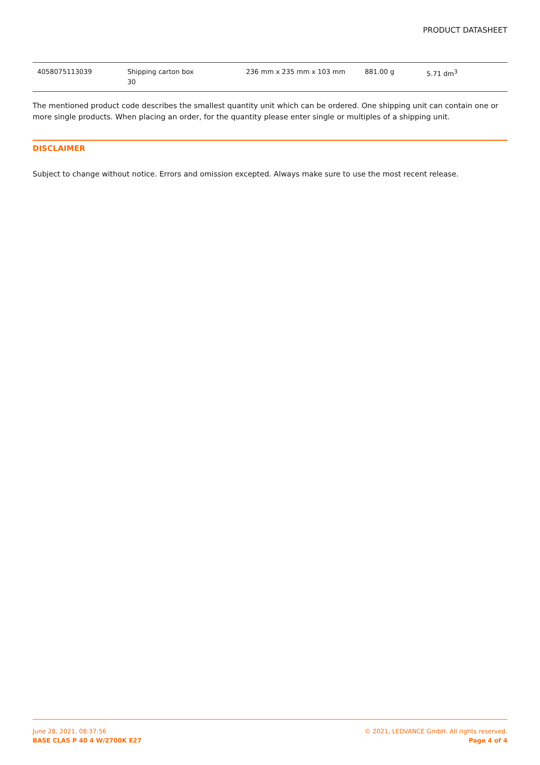PRODUCT DATASHEET
| 4058075113039 | Shipping carton box 30 | 236 mm x 235 mm x 103 mm | 881.00 g | 5.71 dm<sup>3</sup> |
The mentioned product code describes the smallest quantity unit which can be ordered. One shipping unit can contain one or more single products. When placing an order, for the quantity please enter single or multiples of a shipping unit.
DISCLAIMER
Subject to change without notice. Errors and omission excepted. Always make sure to use the most recent release.
June 28, 2021, 08:37:56
BASE CLAS P 40 4 W/2700K E27
© 2021, LEDVANCE GmbH. All rights reserved.
Page 4 of 4